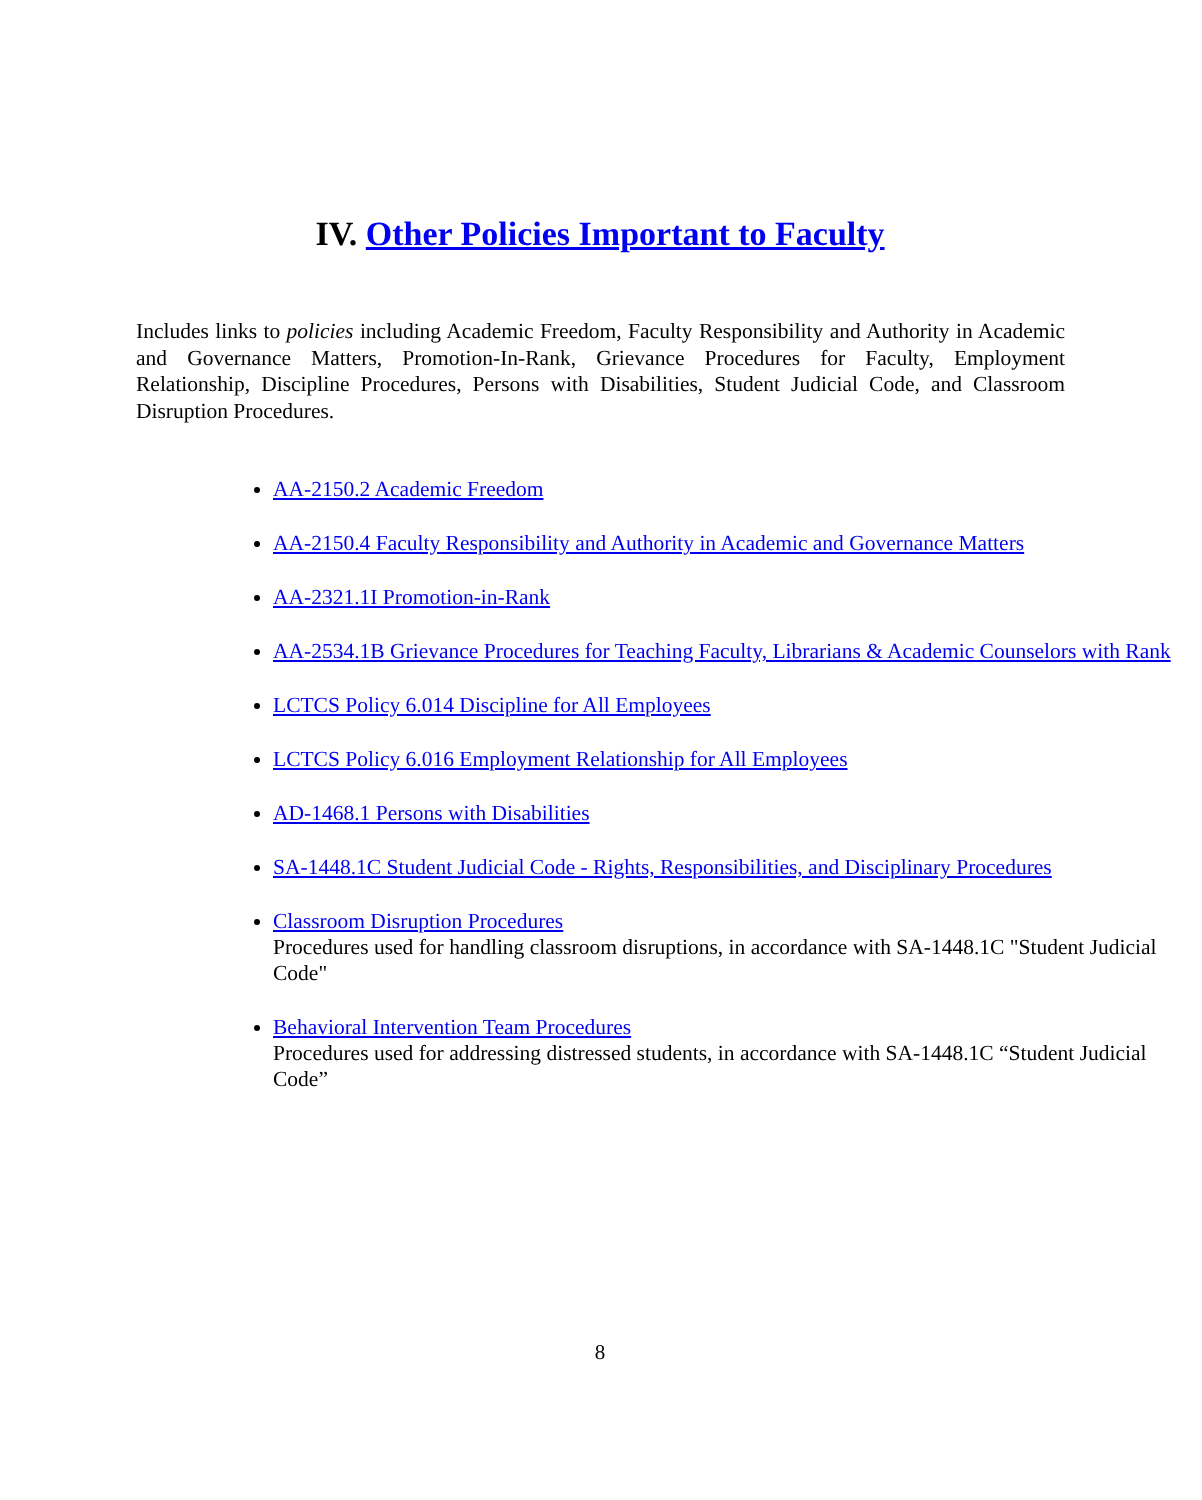IV. Other Policies Important to Faculty
Includes links to policies including Academic Freedom, Faculty Responsibility and Authority in Academic and Governance Matters, Promotion-In-Rank, Grievance Procedures for Faculty, Employment Relationship, Discipline Procedures, Persons with Disabilities, Student Judicial Code, and Classroom Disruption Procedures.
AA-2150.2 Academic Freedom
AA-2150.4 Faculty Responsibility and Authority in Academic and Governance Matters
AA-2321.1I Promotion-in-Rank
AA-2534.1B Grievance Procedures for Teaching Faculty, Librarians & Academic Counselors with Rank
LCTCS Policy 6.014 Discipline for All Employees
LCTCS Policy 6.016 Employment Relationship for All Employees
AD-1468.1 Persons with Disabilities
SA-1448.1C Student Judicial Code - Rights, Responsibilities, and Disciplinary Procedures
Classroom Disruption Procedures
Procedures used for handling classroom disruptions, in accordance with SA-1448.1C "Student Judicial Code"
Behavioral Intervention Team Procedures
Procedures used for addressing distressed students, in accordance with SA-1448.1C “Student Judicial Code”
8